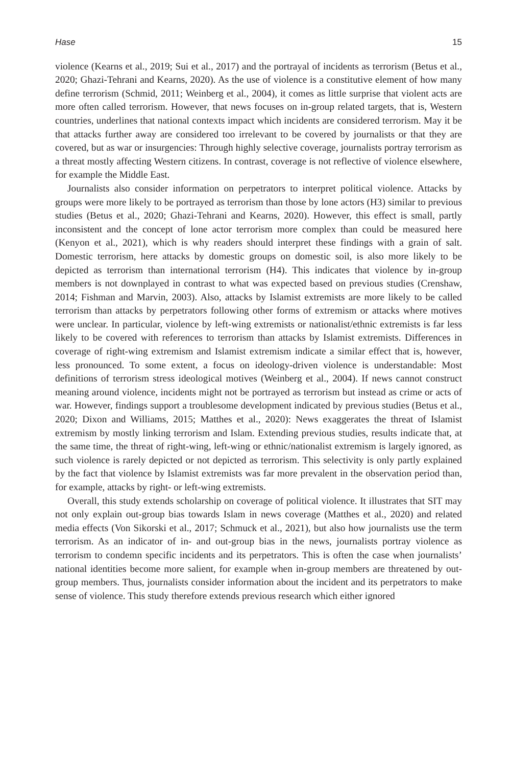Hase 15
violence (Kearns et al., 2019; Sui et al., 2017) and the portrayal of incidents as terrorism (Betus et al., 2020; Ghazi-Tehrani and Kearns, 2020). As the use of violence is a constitutive element of how many define terrorism (Schmid, 2011; Weinberg et al., 2004), it comes as little surprise that violent acts are more often called terrorism. However, that news focuses on in-group related targets, that is, Western countries, underlines that national contexts impact which incidents are considered terrorism. May it be that attacks further away are considered too irrelevant to be covered by journalists or that they are covered, but as war or insurgencies: Through highly selective coverage, journalists portray terrorism as a threat mostly affecting Western citizens. In contrast, coverage is not reflective of violence elsewhere, for example the Middle East.
Journalists also consider information on perpetrators to interpret political violence. Attacks by groups were more likely to be portrayed as terrorism than those by lone actors (H3) similar to previous studies (Betus et al., 2020; Ghazi-Tehrani and Kearns, 2020). However, this effect is small, partly inconsistent and the concept of lone actor terrorism more complex than could be measured here (Kenyon et al., 2021), which is why readers should interpret these findings with a grain of salt. Domestic terrorism, here attacks by domestic groups on domestic soil, is also more likely to be depicted as terrorism than international terrorism (H4). This indicates that violence by in-group members is not downplayed in contrast to what was expected based on previous studies (Crenshaw, 2014; Fishman and Marvin, 2003). Also, attacks by Islamist extremists are more likely to be called terrorism than attacks by perpetrators following other forms of extremism or attacks where motives were unclear. In particular, violence by left-wing extremists or nationalist/ethnic extremists is far less likely to be covered with references to terrorism than attacks by Islamist extremists. Differences in coverage of right-wing extremism and Islamist extremism indicate a similar effect that is, however, less pronounced. To some extent, a focus on ideology-driven violence is understandable: Most definitions of terrorism stress ideological motives (Weinberg et al., 2004). If news cannot construct meaning around violence, incidents might not be portrayed as terrorism but instead as crime or acts of war. However, findings support a troublesome development indicated by previous studies (Betus et al., 2020; Dixon and Williams, 2015; Matthes et al., 2020): News exaggerates the threat of Islamist extremism by mostly linking terrorism and Islam. Extending previous studies, results indicate that, at the same time, the threat of right-wing, left-wing or ethnic/nationalist extremism is largely ignored, as such violence is rarely depicted or not depicted as terrorism. This selectivity is only partly explained by the fact that violence by Islamist extremists was far more prevalent in the observation period than, for example, attacks by right- or left-wing extremists.
Overall, this study extends scholarship on coverage of political violence. It illustrates that SIT may not only explain out-group bias towards Islam in news coverage (Matthes et al., 2020) and related media effects (Von Sikorski et al., 2017; Schmuck et al., 2021), but also how journalists use the term terrorism. As an indicator of in- and out-group bias in the news, journalists portray violence as terrorism to condemn specific incidents and its perpetrators. This is often the case when journalists’ national identities become more salient, for example when in-group members are threatened by out-group members. Thus, journalists consider information about the incident and its perpetrators to make sense of violence. This study therefore extends previous research which either ignored